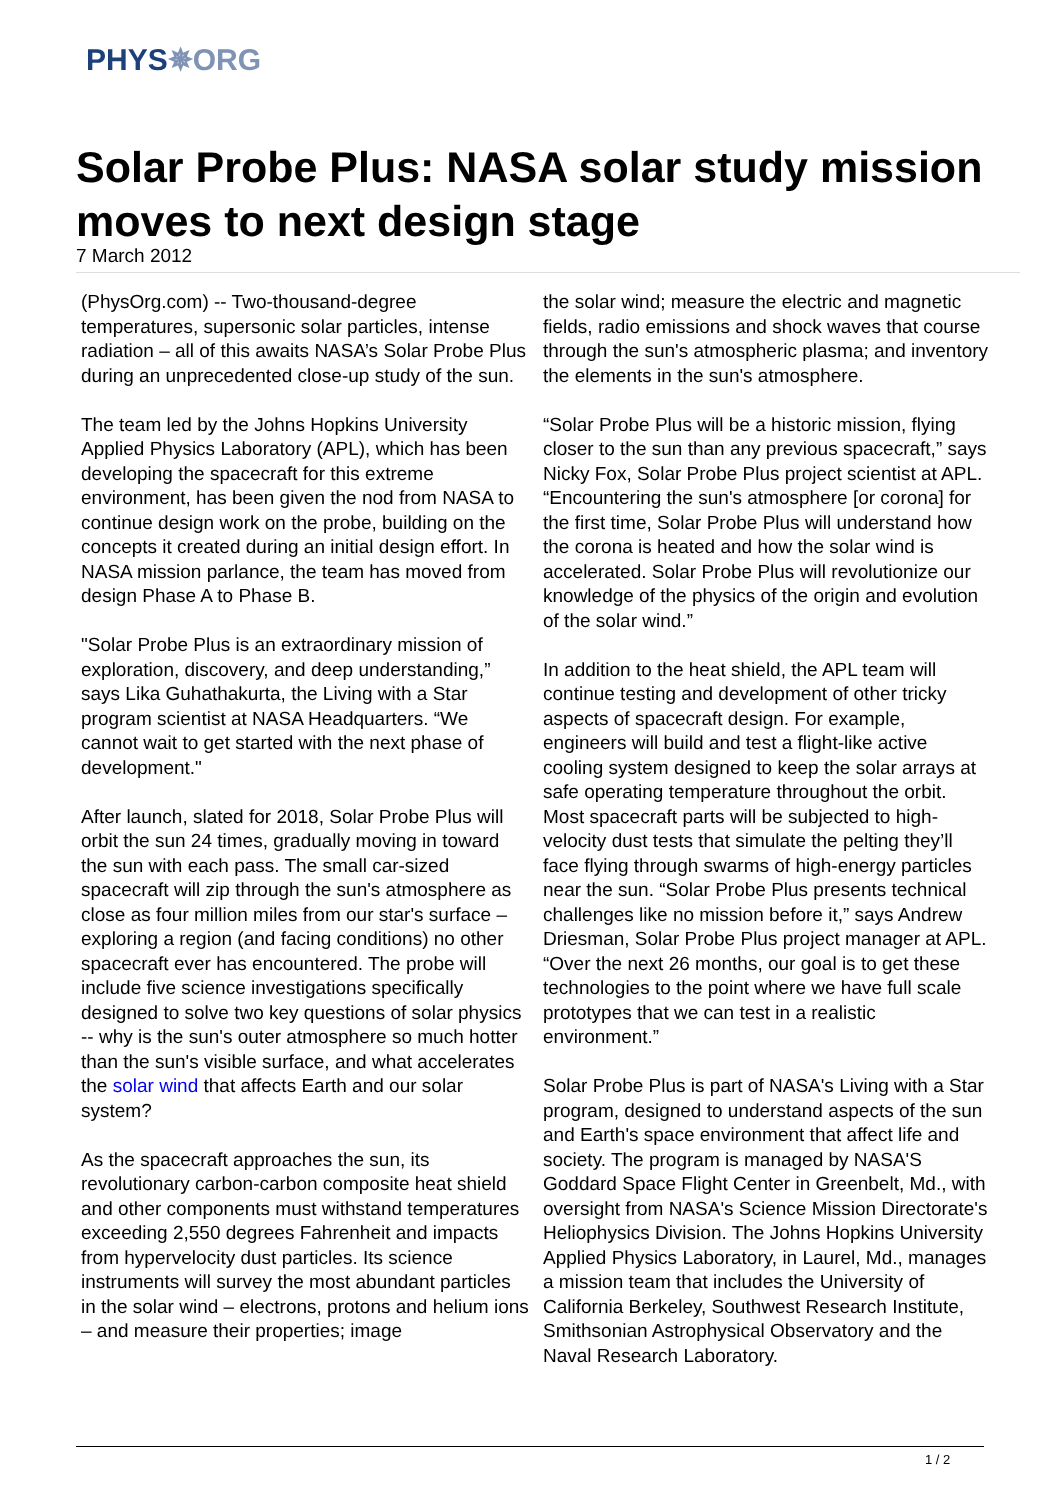PHYS✵ORG
Solar Probe Plus: NASA solar study mission moves to next design stage
7 March 2012
(PhysOrg.com) -- Two-thousand-degree temperatures, supersonic solar particles, intense radiation – all of this awaits NASA’s Solar Probe Plus during an unprecedented close-up study of the sun.
The team led by the Johns Hopkins University Applied Physics Laboratory (APL), which has been developing the spacecraft for this extreme environment, has been given the nod from NASA to continue design work on the probe, building on the concepts it created during an initial design effort. In NASA mission parlance, the team has moved from design Phase A to Phase B.
"Solar Probe Plus is an extraordinary mission of exploration, discovery, and deep understanding,” says Lika Guhathakurta, the Living with a Star program scientist at NASA Headquarters. “We cannot wait to get started with the next phase of development."
After launch, slated for 2018, Solar Probe Plus will orbit the sun 24 times, gradually moving in toward the sun with each pass. The small car-sized spacecraft will zip through the sun's atmosphere as close as four million miles from our star's surface – exploring a region (and facing conditions) no other spacecraft ever has encountered. The probe will include five science investigations specifically designed to solve two key questions of solar physics -- why is the sun's outer atmosphere so much hotter than the sun's visible surface, and what accelerates the solar wind that affects Earth and our solar system?
As the spacecraft approaches the sun, its revolutionary carbon-carbon composite heat shield and other components must withstand temperatures exceeding 2,550 degrees Fahrenheit and impacts from hypervelocity dust particles. Its science instruments will survey the most abundant particles in the solar wind – electrons, protons and helium ions – and measure their properties; image
the solar wind; measure the electric and magnetic fields, radio emissions and shock waves that course through the sun's atmospheric plasma; and inventory the elements in the sun's atmosphere.
“Solar Probe Plus will be a historic mission, flying closer to the sun than any previous spacecraft,” says Nicky Fox, Solar Probe Plus project scientist at APL. “Encountering the sun's atmosphere [or corona] for the first time, Solar Probe Plus will understand how the corona is heated and how the solar wind is accelerated. Solar Probe Plus will revolutionize our knowledge of the physics of the origin and evolution of the solar wind.”
In addition to the heat shield, the APL team will continue testing and development of other tricky aspects of spacecraft design. For example, engineers will build and test a flight-like active cooling system designed to keep the solar arrays at safe operating temperature throughout the orbit. Most spacecraft parts will be subjected to high-velocity dust tests that simulate the pelting they’ll face flying through swarms of high-energy particles near the sun. “Solar Probe Plus presents technical challenges like no mission before it,” says Andrew Driesman, Solar Probe Plus project manager at APL. “Over the next 26 months, our goal is to get these technologies to the point where we have full scale prototypes that we can test in a realistic environment.”
Solar Probe Plus is part of NASA's Living with a Star program, designed to understand aspects of the sun and Earth's space environment that affect life and society. The program is managed by NASA'S Goddard Space Flight Center in Greenbelt, Md., with oversight from NASA's Science Mission Directorate's Heliophysics Division. The Johns Hopkins University Applied Physics Laboratory, in Laurel, Md., manages a mission team that includes the University of California Berkeley, Southwest Research Institute, Smithsonian Astrophysical Observatory and the Naval Research Laboratory.
1 / 2